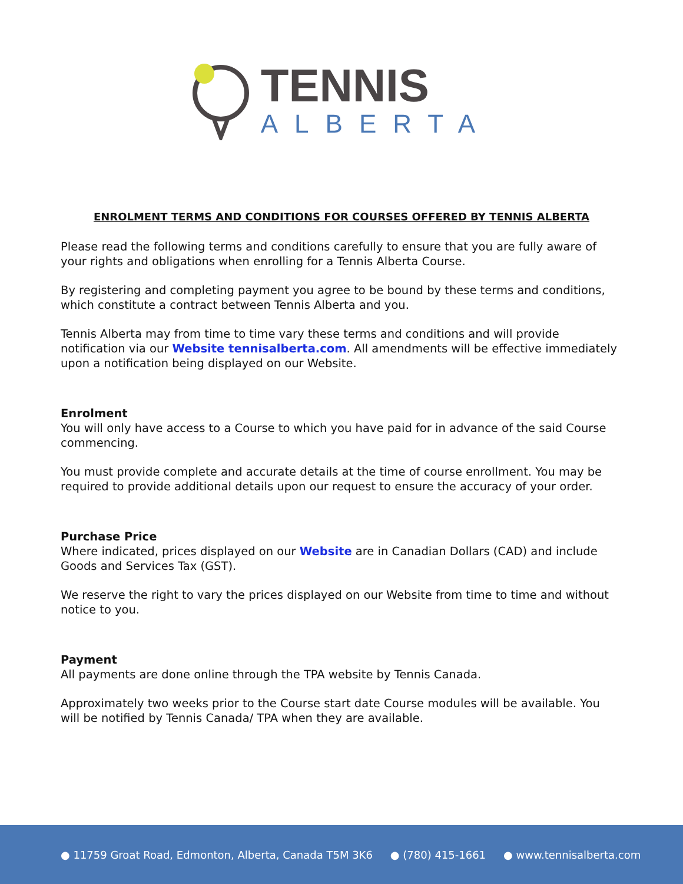TENNIS
ALBERTA
ENROLMENT TERMS AND CONDITIONS FOR COURSES OFFERED BY TENNIS ALBERTA
Please read the following terms and conditions carefully to ensure that you are fully aware of your rights and obligations when enrolling for a Tennis Alberta Course.
By registering and completing payment you agree to be bound by these terms and conditions, which constitute a contract between Tennis Alberta and you.
Tennis Alberta may from time to time vary these terms and conditions and will provide notification via our Website tennisalberta.com. All amendments will be effective immediately upon a notification being displayed on our Website.
Enrolment
You will only have access to a Course to which you have paid for in advance of the said Course commencing.
You must provide complete and accurate details at the time of course enrollment. You may be required to provide additional details upon our request to ensure the accuracy of your order.
Purchase Price
Where indicated, prices displayed on our Website are in Canadian Dollars (CAD) and include Goods and Services Tax (GST).
We reserve the right to vary the prices displayed on our Website from time to time and without notice to you.
Payment
All payments are done online through the TPA website by Tennis Canada.
Approximately two weeks prior to the Course start date Course modules will be available. You will be notified by Tennis Canada/ TPA when they are available.
● 11759 Groat Road, Edmonton, Alberta, Canada T5M 3K6 ● (780) 415-1661 ● www.tennisalberta.com